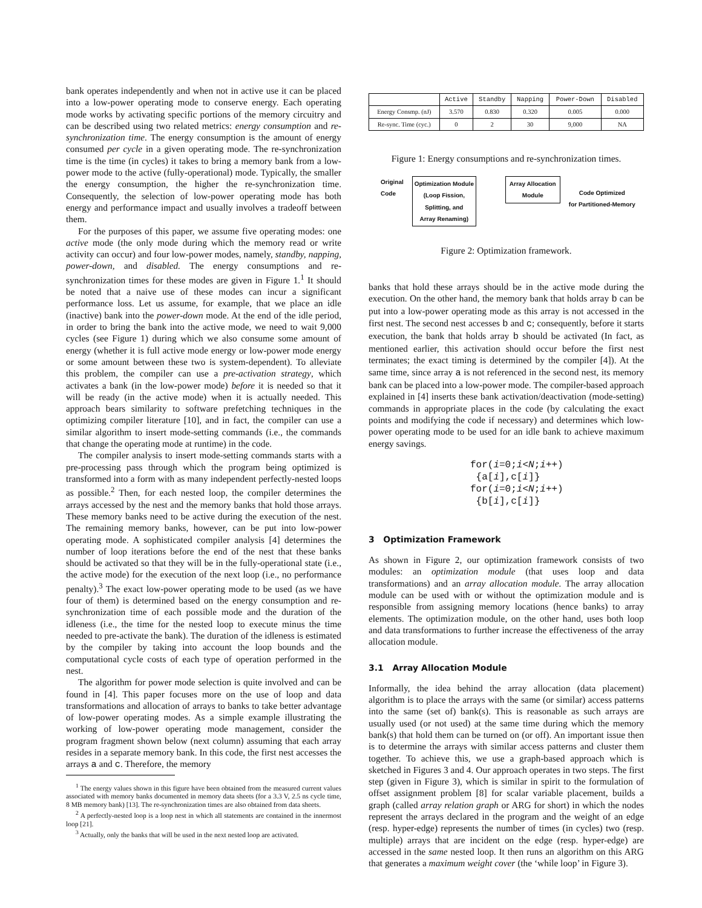bank operates independently and when not in active use it can be placed into a low-power operating mode to conserve energy. Each operating mode works by activating specific portions of the memory circuitry and can be described using two related metrics: energy consumption and re-synchronization time. The energy consumption is the amount of energy consumed per cycle in a given operating mode. The re-synchronization time is the time (in cycles) it takes to bring a memory bank from a low-power mode to the active (fully-operational) mode. Typically, the smaller the energy consumption, the higher the re-synchronization time. Consequently, the selection of low-power operating mode has both energy and performance impact and usually involves a tradeoff between them.
For the purposes of this paper, we assume five operating modes: one active mode (the only mode during which the memory read or write activity can occur) and four low-power modes, namely, standby, napping, power-down, and disabled. The energy consumptions and re-synchronization times for these modes are given in Figure 1.<sup>1</sup> It should be noted that a naive use of these modes can incur a significant performance loss. Let us assume, for example, that we place an idle (inactive) bank into the power-down mode. At the end of the idle period, in order to bring the bank into the active mode, we need to wait 9,000 cycles (see Figure 1) during which we also consume some amount of energy (whether it is full active mode energy or low-power mode energy or some amount between these two is system-dependent). To alleviate this problem, the compiler can use a pre-activation strategy, which activates a bank (in the low-power mode) before it is needed so that it will be ready (in the active mode) when it is actually needed. This approach bears similarity to software prefetching techniques in the optimizing compiler literature [10], and in fact, the compiler can use a similar algorithm to insert mode-setting commands (i.e., the commands that change the operating mode at runtime) in the code.
The compiler analysis to insert mode-setting commands starts with a pre-processing pass through which the program being optimized is transformed into a form with as many independent perfectly-nested loops as possible.<sup>2</sup> Then, for each nested loop, the compiler determines the arrays accessed by the nest and the memory banks that hold those arrays. These memory banks need to be active during the execution of the nest. The remaining memory banks, however, can be put into low-power operating mode. A sophisticated compiler analysis [4] determines the number of loop iterations before the end of the nest that these banks should be activated so that they will be in the fully-operational state (i.e., the active mode) for the execution of the next loop (i.e., no performance penalty).<sup>3</sup> The exact low-power operating mode to be used (as we have four of them) is determined based on the energy consumption and re-synchronization time of each possible mode and the duration of the idleness (i.e., the time for the nested loop to execute minus the time needed to pre-activate the bank). The duration of the idleness is estimated by the compiler by taking into account the loop bounds and the computational cycle costs of each type of operation performed in the nest.
The algorithm for power mode selection is quite involved and can be found in [4]. This paper focuses more on the use of loop and data transformations and allocation of arrays to banks to take better advantage of low-power operating modes. As a simple example illustrating the working of low-power operating mode management, consider the program fragment shown below (next column) assuming that each array resides in a separate memory bank. In this code, the first nest accesses the arrays a and c. Therefore, the memory
<sup>1</sup> The energy values shown in this figure have been obtained from the measured current values associated with memory banks documented in memory data sheets (for a 3.3 V, 2.5 ns cycle time, 8 MB memory bank) [13]. The re-synchronization times are also obtained from data sheets.
<sup>2</sup> A perfectly-nested loop is a loop nest in which all statements are contained in the innermost loop [21].
<sup>3</sup> Actually, only the banks that will be used in the next nested loop are activated.
| | Active | Standby | Napping | Power-Down | Disabled |
| --- | --- | --- | --- | --- | --- |
| Energy Consmp. (nJ) | 3.570 | 0.830 | 0.320 | 0.005 | 0.000 |
| Re-sync. Time (cyc.) | 0 | 2 | 30 | 9,000 | NA |
Figure 1: Energy consumptions and re-synchronization times.
Original
Code
Optimization Module
(Loop Fission,
Splitting, and
Array Renaming)
Array Allocation
Module
Code Optimized
for Partitioned-Memory
Figure 2: Optimization framework.
banks that hold these arrays should be in the active mode during the execution. On the other hand, the memory bank that holds array b can be put into a low-power operating mode as this array is not accessed in the first nest. The second nest accesses b and c; consequently, before it starts execution, the bank that holds array b should be activated (In fact, as mentioned earlier, this activation should occur before the first nest terminates; the exact timing is determined by the compiler [4]). At the same time, since array a is not referenced in the second nest, its memory bank can be placed into a low-power mode. The compiler-based approach explained in [4] inserts these bank activation/deactivation (mode-setting) commands in appropriate places in the code (by calculating the exact points and modifying the code if necessary) and determines which low-power operating mode to be used for an idle bank to achieve maximum energy savings.
for(i=0;i<N;i++)
 {a[i],c[i]}
for(i=0;i<N;i++)
 {b[i],c[i]}
3 Optimization Framework
As shown in Figure 2, our optimization framework consists of two modules: an optimization module (that uses loop and data transformations) and an array allocation module. The array allocation module can be used with or without the optimization module and is responsible from assigning memory locations (hence banks) to array elements. The optimization module, on the other hand, uses both loop and data transformations to further increase the effectiveness of the array allocation module.
3.1 Array Allocation Module
Informally, the idea behind the array allocation (data placement) algorithm is to place the arrays with the same (or similar) access patterns into the same (set of) bank(s). This is reasonable as such arrays are usually used (or not used) at the same time during which the memory bank(s) that hold them can be turned on (or off). An important issue then is to determine the arrays with similar access patterns and cluster them together. To achieve this, we use a graph-based approach which is sketched in Figures 3 and 4. Our approach operates in two steps. The first step (given in Figure 3), which is similar in spirit to the formulation of offset assignment problem [8] for scalar variable placement, builds a graph (called array relation graph or ARG for short) in which the nodes represent the arrays declared in the program and the weight of an edge (resp. hyper-edge) represents the number of times (in cycles) two (resp. multiple) arrays that are incident on the edge (resp. hyper-edge) are accessed in the same nested loop. It then runs an algorithm on this ARG that generates a maximum weight cover (the ‘while loop’ in Figure 3).